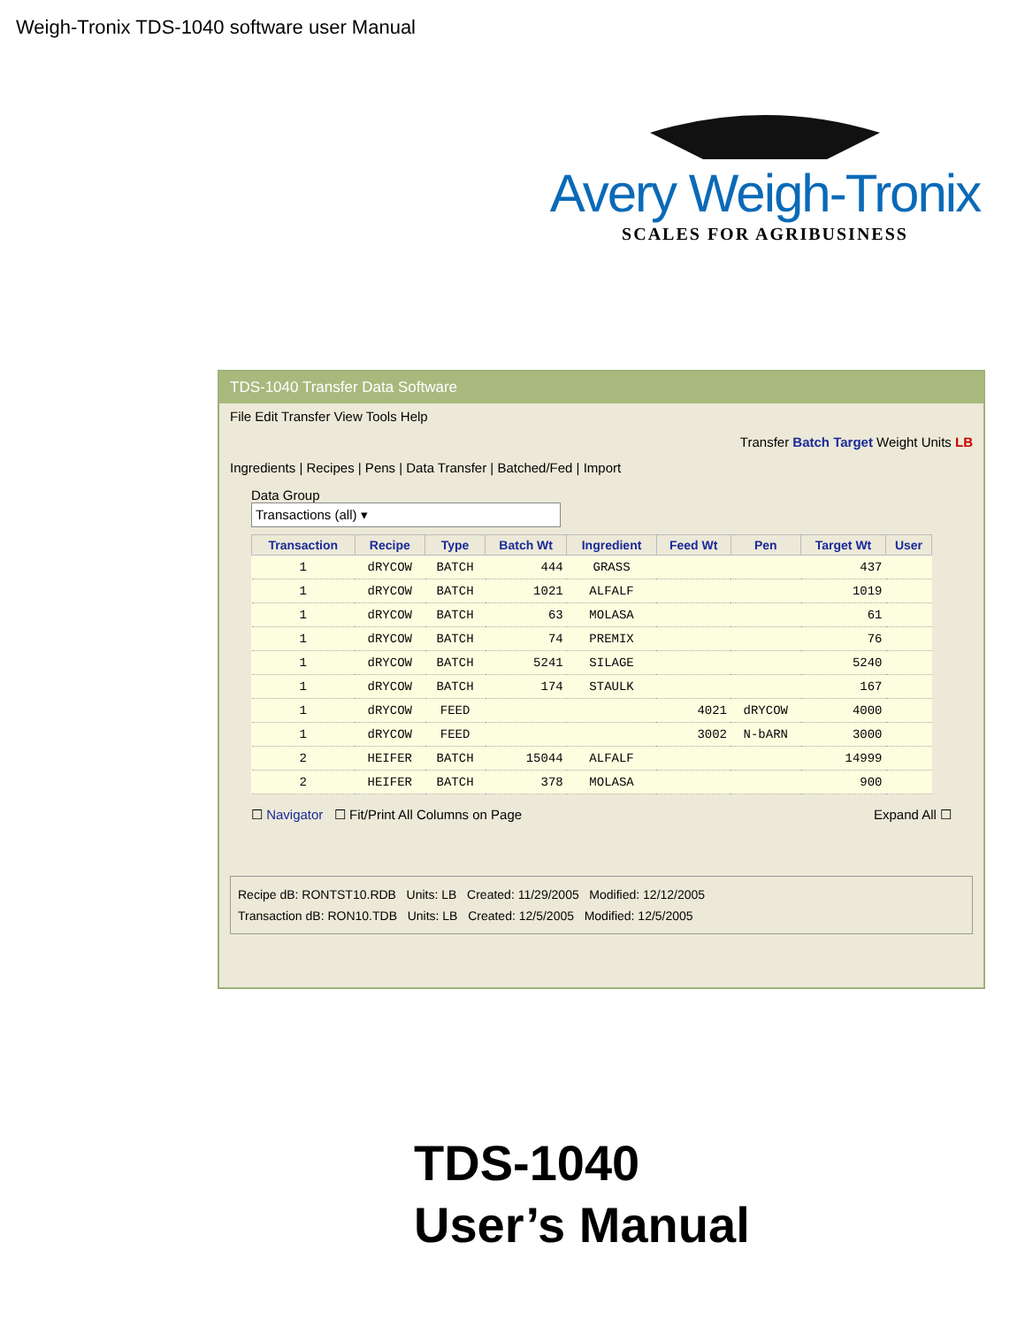Weigh-Tronix TDS-1040 software user Manual
Avery Weigh-Tronix
SCALES FOR AGRIBUSINESS
TDS-1040 Transfer Data Software
File Edit Transfer View Tools Help
Transfer Batch Target Weight Units LB
Ingredients | Recipes | Pens | Data Transfer | Batched/Fed | Import
Data Group
Transactions (all) ▾
| Transaction | Recipe | Type | Batch Wt | Ingredient | Feed Wt | Pen | Target Wt | User |
| --- | --- | --- | --- | --- | --- | --- | --- | --- |
| 1 | dRYCOW | BATCH | 444 | GRASS | | | 437 | |
| 1 | dRYCOW | BATCH | 1021 | ALFALF | | | 1019 | |
| 1 | dRYCOW | BATCH | 63 | MOLASA | | | 61 | |
| 1 | dRYCOW | BATCH | 74 | PREMIX | | | 76 | |
| 1 | dRYCOW | BATCH | 5241 | SILAGE | | | 5240 | |
| 1 | dRYCOW | BATCH | 174 | STAULK | | | 167 | |
| 1 | dRYCOW | FEED | | | 4021 | dRYCOW | 4000 | |
| 1 | dRYCOW | FEED | | | 3002 | N-bARN | 3000 | |
| 2 | HEIFER | BATCH | 15044 | ALFALF | | | 14999 | |
| 2 | HEIFER | BATCH | 378 | MOLASA | | | 900 | |
☐ Navigator ☐ Fit/Print All Columns on Page Expand All ☐
Recipe dB: RONTST10.RDB Units: LB Created: 11/29/2005 Modified: 12/12/2005
Transaction dB: RON10.TDB Units: LB Created: 12/5/2005 Modified: 12/5/2005
TDS-1040
User’s Manual